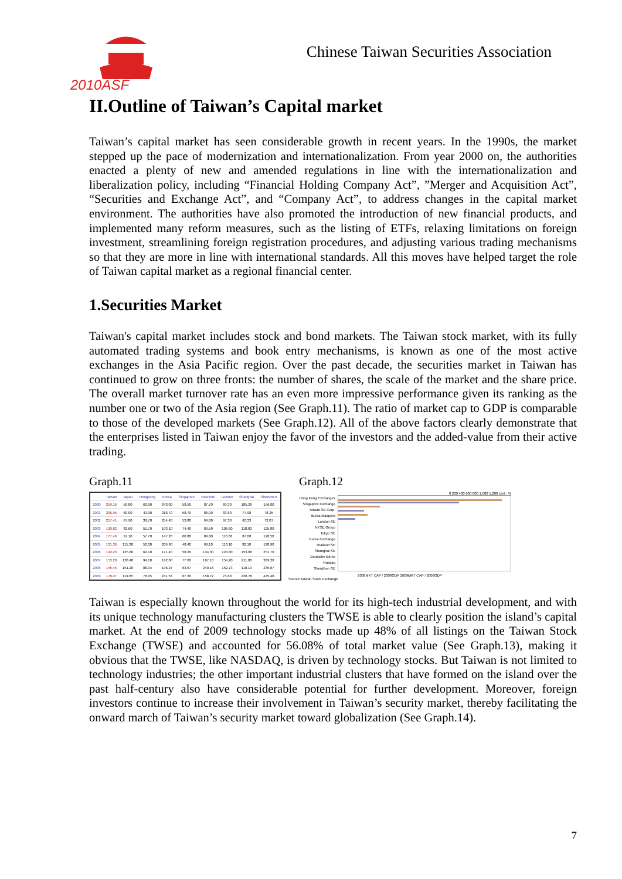2010ASF
Chinese Taiwan Securities Association
II.Outline of Taiwan’s Capital market
Taiwan’s capital market has seen considerable growth in recent years. In the 1990s, the market stepped up the pace of modernization and internationalization. From year 2000 on, the authorities enacted a plenty of new and amended regulations in line with the internationalization and liberalization policy, including “Financial Holding Company Act”, ”Merger and Acquisition Act”, “Securities and Exchange Act”, and “Company Act”, to address changes in the capital market environment. The authorities have also promoted the introduction of new financial products, and implemented many reform measures, such as the listing of ETFs, relaxing limitations on foreign investment, streamlining foreign registration procedures, and adjusting various trading mechanisms so that they are more in line with international standards. All this moves have helped target the role of Taiwan capital market as a regional financial center.
1.Securities Market
Taiwan's capital market includes stock and bond markets. The Taiwan stock market, with its fully automated trading systems and book entry mechanisms, is known as one of the most active exchanges in the Asia Pacific region. Over the past decade, the securities market in Taiwan has continued to grow on three fronts: the number of shares, the scale of the market and the share price. The overall market turnover rate has an even more impressive performance given its ranking as the number one or two of the Asia region (See Graph.11). The ratio of market cap to GDP is comparable to those of the developed markets (See Graph.12). All of the above factors clearly demonstrate that the enterprises listed in Taiwan enjoy the favor of the investors and the added-value from their active trading.
Graph.11 Graph.12
| | Taiwan | Japan | Hongkong | Korea | Singapore | NewYork | London | Shanghai | Shenzhen |
| --- | --- | --- | --- | --- | --- | --- | --- | --- | --- |
| 2000 | 259.16 | 58.80 | 60.90 | 243.00 | 58.50 | 87.70 | 69.30 | 185.29 | 156.00 |
| 2001 | 206.95 | 60.00 | 43.90 | 218.70 | 58.70 | 86.90 | 83.80 | 77.98 | 78.25 |
| 2002 | 217.41 | 67.90 | 39.70 | 254.40 | 53.80 | 94.80 | 97.30 | 60.33 | 72.07 |
| 2003 | 190.82 | 82.60 | 51.70 | 193.10 | 74.40 | 89.50 | 106.60 | 118.00 | 125.80 |
| 2004 | 177.46 | 97.10 | 57.70 | 147.20 | 60.80 | 89.80 | 116.60 | 87.00 | 120.50 |
| 2005 | 131.36 | 115.30 | 50.30 | 206.90 | 48.40 | 99.10 | 110.10 | 82.10 | 128.90 |
| 2006 | 142.20 | 125.80 | 62.10 | 171.40 | 58.20 | 134.30 | 124.80 | 153.80 | 251.70 |
| 2007 | 153.28 | 138.40 | 94.10 | 192.60 | 77.60 | 167.10 | 154.20 | 211.00 | 389.20 |
| 2008 | 145.45 | 151.20 | 86.04 | 196.27 | 63.67 | 240.16 | 152.73 | 118.19 | 235.87 |
| 2009 | 178.27 | 119.65 | 78.95 | 241.58 | 67.30 | 158.72 | 73.68 | 228.78 | 445.48 |
0 200 400 600 800 1,000 1,200 Unit : %
Hong Kong Exchanges
Singapore Exchange
Taiwan SE Corp.
Bursa Malaysia
London SE
NYSE Group
Tokyo SE
Korea Exchange
Thailand SE
Shanghai SE
Deutsche Börse
Nasdaq
Shenzhen SE
2008MKT CAP / 2008GDP 2009MKT CAP / 2009GDP
Source:Taiwan Stock Exchange
Taiwan is especially known throughout the world for its high-tech industrial development, and with its unique technology manufacturing clusters the TWSE is able to clearly position the island’s capital market. At the end of 2009 technology stocks made up 48% of all listings on the Taiwan Stock Exchange (TWSE) and accounted for 56.08% of total market value (See Graph.13), making it obvious that the TWSE, like NASDAQ, is driven by technology stocks. But Taiwan is not limited to technology industries; the other important industrial clusters that have formed on the island over the past half-century also have considerable potential for further development. Moreover, foreign investors continue to increase their involvement in Taiwan’s security market, thereby facilitating the onward march of Taiwan’s security market toward globalization (See Graph.14).
7